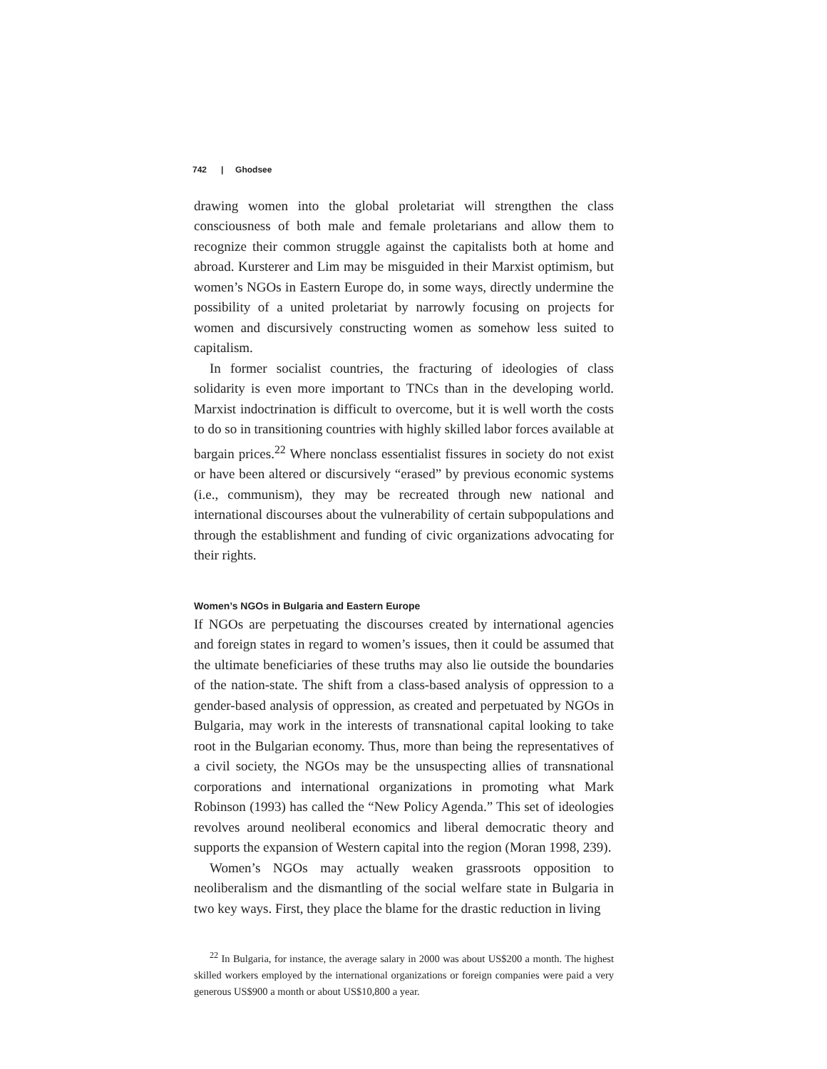742 | Ghodsee
drawing women into the global proletariat will strengthen the class consciousness of both male and female proletarians and allow them to recognize their common struggle against the capitalists both at home and abroad. Kursterer and Lim may be misguided in their Marxist optimism, but women’s NGOs in Eastern Europe do, in some ways, directly undermine the possibility of a united proletariat by narrowly focusing on projects for women and discursively constructing women as somehow less suited to capitalism.
In former socialist countries, the fracturing of ideologies of class solidarity is even more important to TNCs than in the developing world. Marxist indoctrination is difficult to overcome, but it is well worth the costs to do so in transitioning countries with highly skilled labor forces available at bargain prices.<sup>22</sup> Where nonclass essentialist fissures in society do not exist or have been altered or discursively “erased” by previous economic systems (i.e., communism), they may be recreated through new national and international discourses about the vulnerability of certain subpopulations and through the establishment and funding of civic organizations advocating for their rights.
Women’s NGOs in Bulgaria and Eastern Europe
If NGOs are perpetuating the discourses created by international agencies and foreign states in regard to women’s issues, then it could be assumed that the ultimate beneficiaries of these truths may also lie outside the boundaries of the nation-state. The shift from a class-based analysis of oppression to a gender-based analysis of oppression, as created and perpetuated by NGOs in Bulgaria, may work in the interests of transnational capital looking to take root in the Bulgarian economy. Thus, more than being the representatives of a civil society, the NGOs may be the unsuspecting allies of transnational corporations and international organizations in promoting what Mark Robinson (1993) has called the “New Policy Agenda.” This set of ideologies revolves around neoliberal economics and liberal democratic theory and supports the expansion of Western capital into the region (Moran 1998, 239).
Women’s NGOs may actually weaken grassroots opposition to neoliberalism and the dismantling of the social welfare state in Bulgaria in two key ways. First, they place the blame for the drastic reduction in living
<sup>22</sup> In Bulgaria, for instance, the average salary in 2000 was about US$200 a month. The highest skilled workers employed by the international organizations or foreign companies were paid a very generous US$900 a month or about US$10,800 a year.